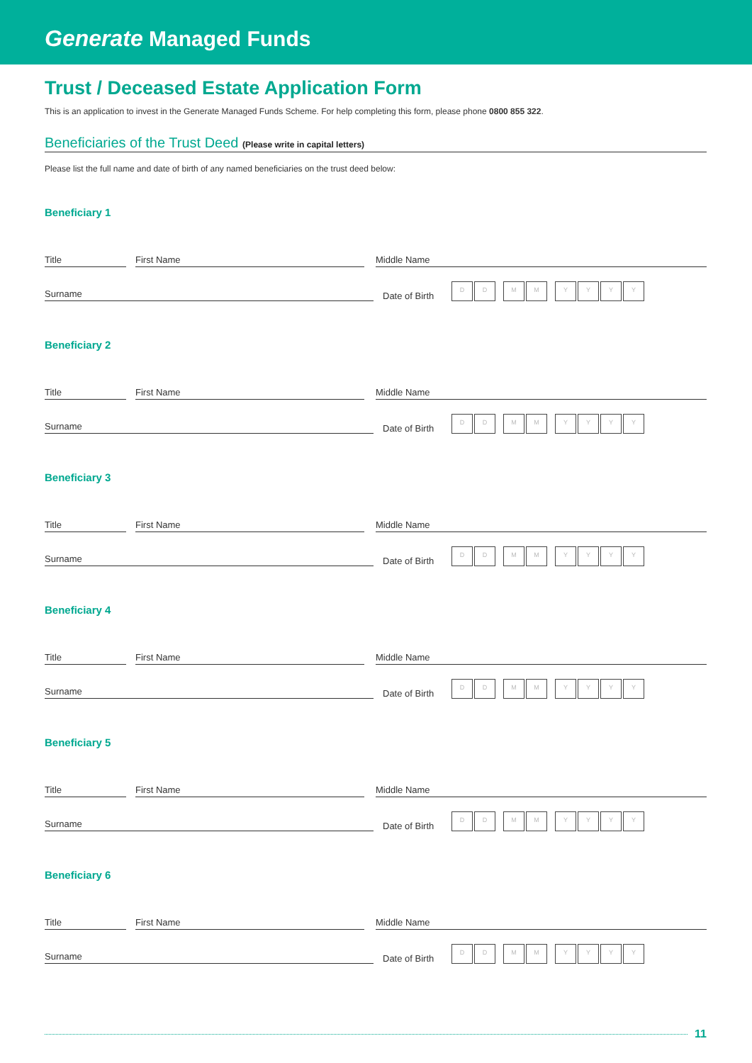Generate Managed Funds
Trust / Deceased Estate Application Form
This is an application to invest in the Generate Managed Funds Scheme. For help completing this form, please phone 0800 855 322.
Beneficiaries of the Trust Deed (Please write in capital letters)
Please list the full name and date of birth of any named beneficiaries on the trust deed below:
Beneficiary 1
Title First Name Middle Name
Surname Date of Birth D D M M Y Y Y Y
Beneficiary 2
Title First Name Middle Name
Surname Date of Birth D D M M Y Y Y Y
Beneficiary 3
Title First Name Middle Name
Surname Date of Birth D D M M Y Y Y Y
Beneficiary 4
Title First Name Middle Name
Surname Date of Birth D D M M Y Y Y Y
Beneficiary 5
Title First Name Middle Name
Surname Date of Birth D D M M Y Y Y Y
Beneficiary 6
Title First Name Middle Name
Surname Date of Birth D D M M Y Y Y Y
11